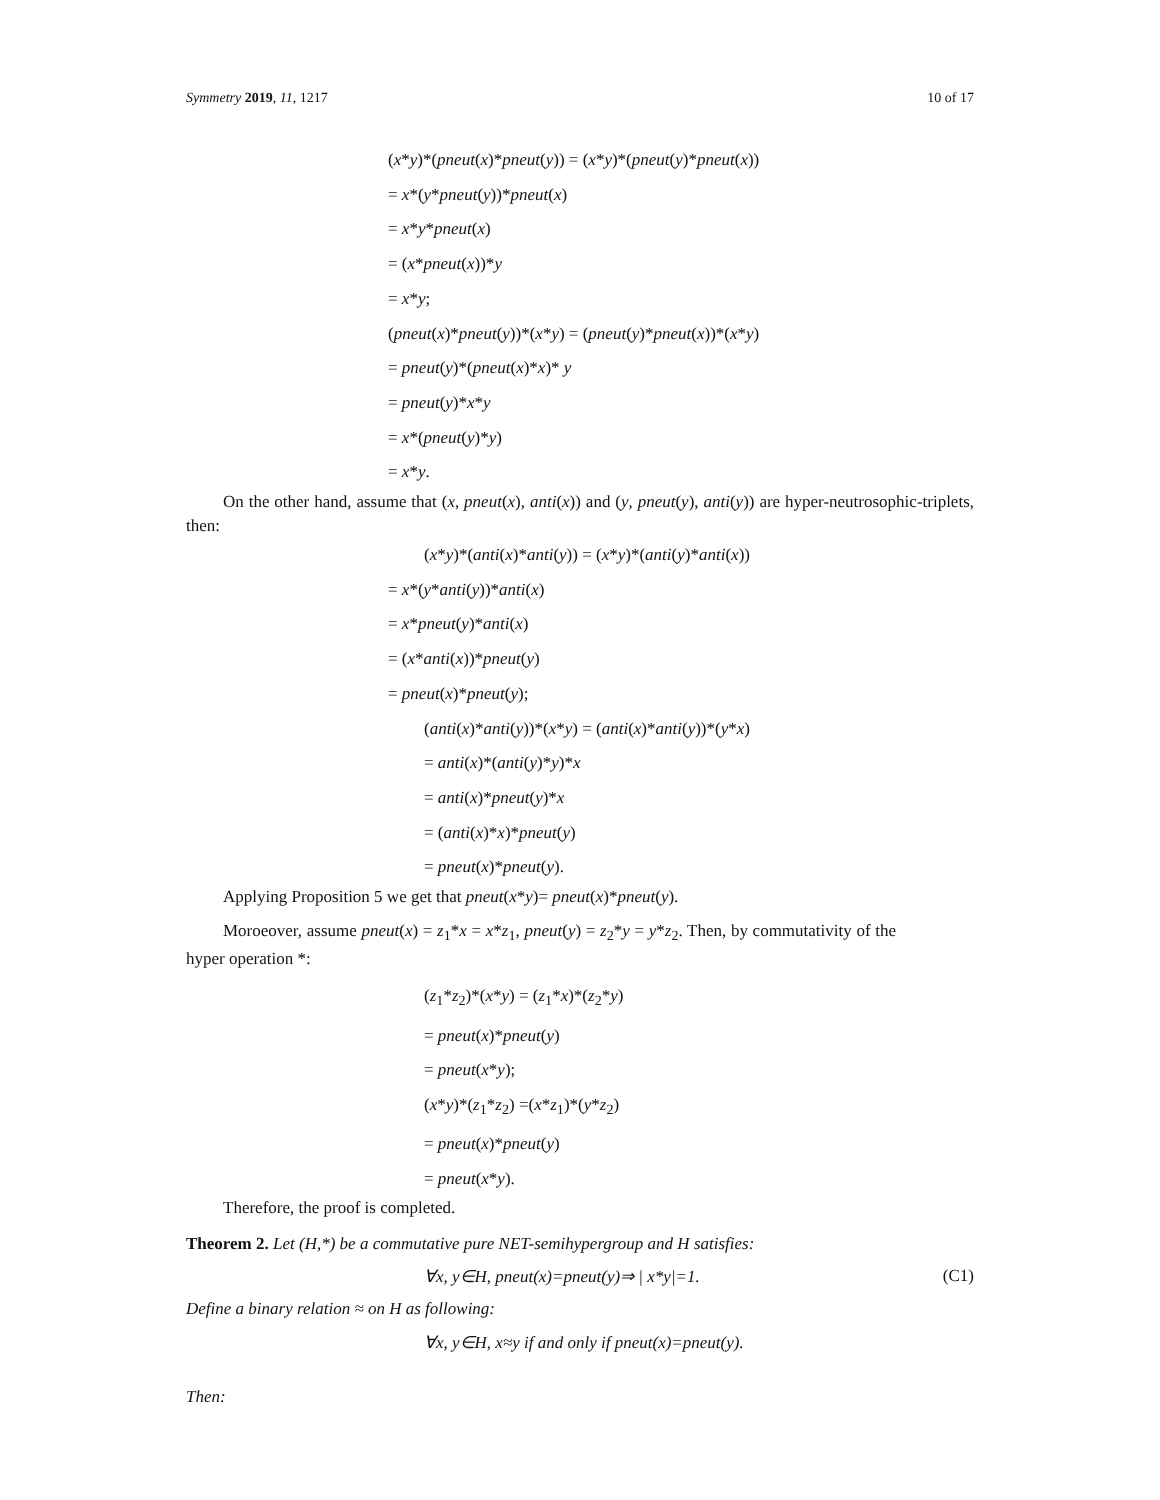Symmetry 2019, 11, 1217 10 of 17
(x*y)*(pneut(x)*pneut(y)) = (x*y)*(pneut(y)*pneut(x))
= x*(y*pneut(y))*pneut(x)
= x*y*pneut(x)
= (x*pneut(x))*y
= x*y;
(pneut(x)*pneut(y))*(x*y) = (pneut(y)*pneut(x))*(x*y)
= pneut(y)*(pneut(x)*x)* y
= pneut(y)*x*y
= x*(pneut(y)*y)
= x*y.
On the other hand, assume that (x, pneut(x), anti(x)) and (y, pneut(y), anti(y)) are hyper-neutrosophic-triplets, then:
(x*y)*(anti(x)*anti(y)) = (x*y)*(anti(y)*anti(x))
= x*(y*anti(y))*anti(x)
= x*pneut(y)*anti(x)
= (x*anti(x))*pneut(y)
= pneut(x)*pneut(y);
(anti(x)*anti(y))*(x*y) = (anti(x)*anti(y))*(y*x)
= anti(x)*(anti(y)*y)*x
= anti(x)*pneut(y)*x
= (anti(x)*x)*pneut(y)
= pneut(x)*pneut(y).
Applying Proposition 5 we get that pneut(x*y)= pneut(x)*pneut(y).
Moroeover, assume pneut(x) = z<sub>1</sub>*x = x*z<sub>1</sub>, pneut(y) = z<sub>2</sub>*y = y*z<sub>2</sub>. Then, by commutativity of the hyper operation *:
(z<sub>1</sub>*z<sub>2</sub>)*(x*y) = (z<sub>1</sub>*x)*(z<sub>2</sub>*y)
= pneut(x)*pneut(y)
= pneut(x*y);
(x*y)*(z<sub>1</sub>*z<sub>2</sub>) =(x*z<sub>1</sub>)*(y*z<sub>2</sub>)
= pneut(x)*pneut(y)
= pneut(x*y).
Therefore, the proof is completed.
Theorem 2. Let (H,*) be a commutative pure NET-semihypergroup and H satisfies:
∀x, y∈H, pneut(x)=pneut(y)⇒ | x*y|=1. (C1)
Define a binary relation ≈ on H as following:
∀x, y∈H, x≈y if and only if pneut(x)=pneut(y).
Then: